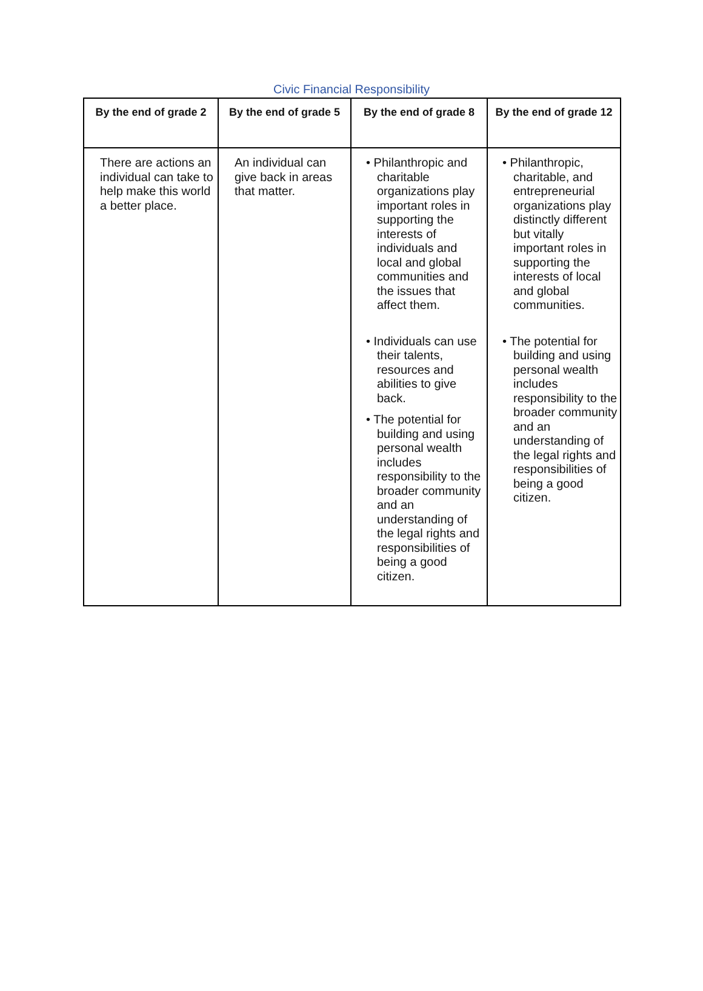Civic Financial Responsibility
| By the end of grade 2 | By the end of grade 5 | By the end of grade 8 | By the end of grade 12 |
| --- | --- | --- | --- |
| There are actions an individual can take to help make this world a better place. | An individual can give back in areas that matter. | • Philanthropic and charitable organizations play important roles in supporting the interests of individuals and local and global communities and the issues that affect them. • Individuals can use their talents, resources and abilities to give back. • The potential for building and using personal wealth includes responsibility to the broader community and an understanding of the legal rights and responsibilities of being a good citizen. | • Philanthropic, charitable, and entrepreneurial organizations play distinctly different but vitally important roles in supporting the interests of local and global communities. • The potential for building and using personal wealth includes responsibility to the broader community and an understanding of the legal rights and responsibilities of being a good citizen. |